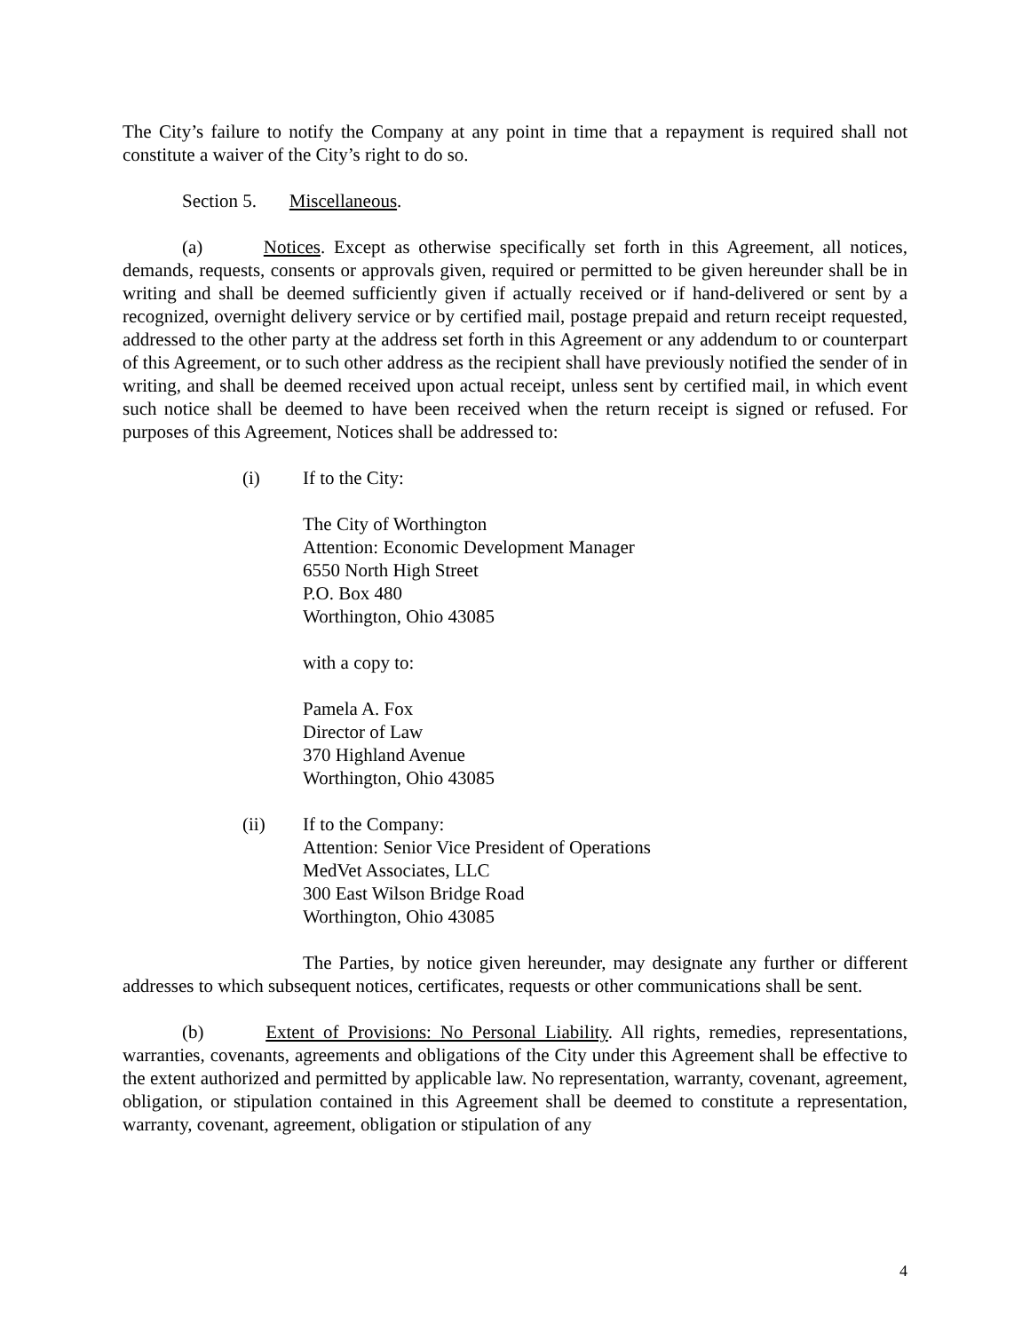The City’s failure to notify the Company at any point in time that a repayment is required shall not constitute a waiver of the City’s right to do so.
Section 5. Miscellaneous.
(a) Notices. Except as otherwise specifically set forth in this Agreement, all notices, demands, requests, consents or approvals given, required or permitted to be given hereunder shall be in writing and shall be deemed sufficiently given if actually received or if hand-delivered or sent by a recognized, overnight delivery service or by certified mail, postage prepaid and return receipt requested, addressed to the other party at the address set forth in this Agreement or any addendum to or counterpart of this Agreement, or to such other address as the recipient shall have previously notified the sender of in writing, and shall be deemed received upon actual receipt, unless sent by certified mail, in which event such notice shall be deemed to have been received when the return receipt is signed or refused. For purposes of this Agreement, Notices shall be addressed to:
(i) If to the City:
The City of Worthington
Attention: Economic Development Manager
6550 North High Street
P.O. Box 480
Worthington, Ohio 43085
with a copy to:
Pamela A. Fox
Director of Law
370 Highland Avenue
Worthington, Ohio 43085
(ii) If to the Company:
Attention: Senior Vice President of Operations
MedVet Associates, LLC
300 East Wilson Bridge Road
Worthington, Ohio 43085
The Parties, by notice given hereunder, may designate any further or different addresses to which subsequent notices, certificates, requests or other communications shall be sent.
(b) Extent of Provisions: No Personal Liability. All rights, remedies, representations, warranties, covenants, agreements and obligations of the City under this Agreement shall be effective to the extent authorized and permitted by applicable law. No representation, warranty, covenant, agreement, obligation, or stipulation contained in this Agreement shall be deemed to constitute a representation, warranty, covenant, agreement, obligation or stipulation of any
4